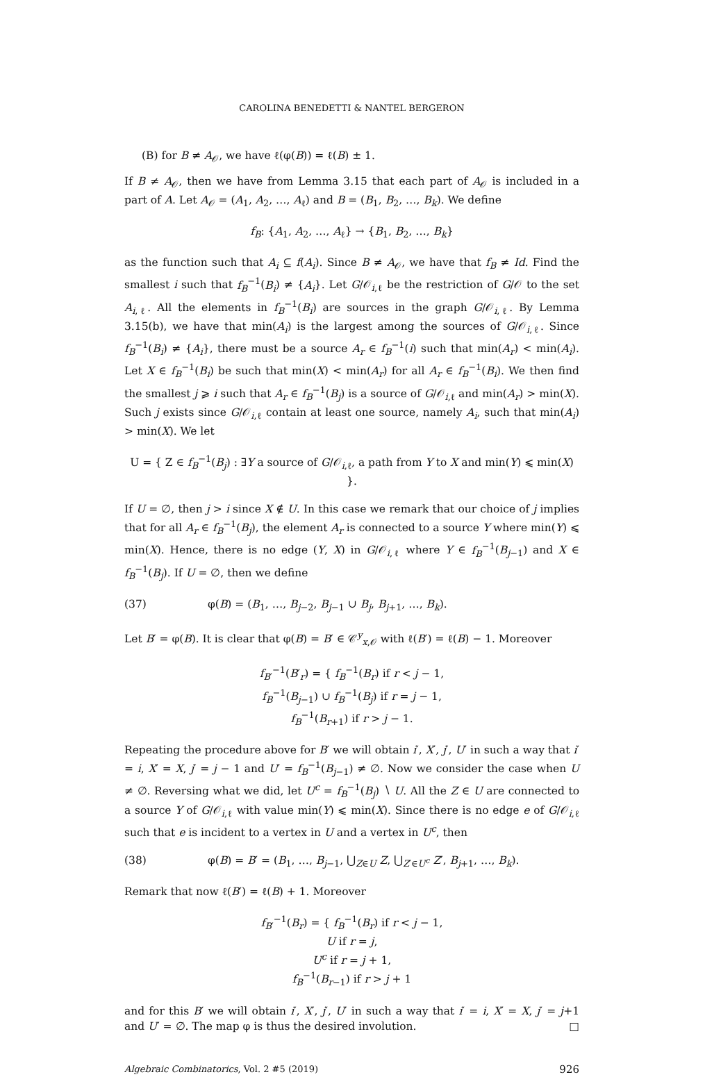CAROLINA BENEDETTI & NANTEL BERGERON
(B) for B ≠ A<sub>𝒪</sub>, we have ℓ(φ(B)) = ℓ(B) ± 1.
If B ≠ A<sub>𝒪</sub>, then we have from Lemma 3.15 that each part of A<sub>𝒪</sub> is included in a part of A. Let A<sub>𝒪</sub> = (A<sub>1</sub>, A<sub>2</sub>, …, A<sub>ℓ</sub>) and B = (B<sub>1</sub>, B<sub>2</sub>, …, B<sub>k</sub>). We define
f<sub>B</sub>: {A<sub>1</sub>, A<sub>2</sub>, …, A<sub>ℓ</sub>} → {B<sub>1</sub>, B<sub>2</sub>, …, B<sub>k</sub>}
as the function such that A<sub>i</sub> ⊆ f(A<sub>i</sub>). Since B ≠ A<sub>𝒪</sub>, we have that f<sub>B</sub> ≠ Id. Find the smallest i such that f<sub>B</sub><sup>−1</sup>(B<sub>i</sub>) ≠ {A<sub>i</sub>}. Let G/𝒪<sub>i,ℓ</sub> be the restriction of G/𝒪 to the set A<sub>i,ℓ</sub>. All the elements in f<sub>B</sub><sup>−1</sup>(B<sub>i</sub>) are sources in the graph G/𝒪<sub>i,ℓ</sub>. By Lemma 3.15(b), we have that min(A<sub>i</sub>) is the largest among the sources of G/𝒪<sub>i,ℓ</sub>. Since f<sub>B</sub><sup>−1</sup>(B<sub>i</sub>) ≠ {A<sub>i</sub>}, there must be a source A<sub>r</sub> ∈ f<sub>B</sub><sup>−1</sup>(i) such that min(A<sub>r</sub>) < min(A<sub>i</sub>). Let X ∈ f<sub>B</sub><sup>−1</sup>(B<sub>i</sub>) be such that min(X) < min(A<sub>r</sub>) for all A<sub>r</sub> ∈ f<sub>B</sub><sup>−1</sup>(B<sub>i</sub>). We then find the smallest j ⩾ i such that A<sub>r</sub> ∈ f<sub>B</sub><sup>−1</sup>(B<sub>j</sub>) is a source of G/𝒪<sub>i,ℓ</sub> and min(A<sub>r</sub>) > min(X). Such j exists since G/𝒪<sub>i,ℓ</sub> contain at least one source, namely A<sub>i</sub>, such that min(A<sub>i</sub>) > min(X). We let
U = { Z ∈ f<sub>B</sub><sup>−1</sup>(B<sub>j</sub>) : ∃Y a source of G/𝒪<sub>i,ℓ</sub>, a path from Y to X and min(Y) ⩽ min(X) }.
If U = ∅, then j > i since X ∉ U. In this case we remark that our choice of j implies that for all A<sub>r</sub> ∈ f<sub>B</sub><sup>−1</sup>(B<sub>j</sub>), the element A<sub>r</sub> is connected to a source Y where min(Y) ⩽ min(X). Hence, there is no edge (Y, X) in G/𝒪<sub>i,ℓ</sub> where Y ∈ f<sub>B</sub><sup>−1</sup>(B<sub>j−1</sub>) and X ∈ f<sub>B</sub><sup>−1</sup>(B<sub>j</sub>). If U = ∅, then we define
(37) φ(B) = (B<sub>1</sub>, …, B<sub>j−2</sub>, B<sub>j−1</sub> ∪ B<sub>j</sub>, B<sub>j+1</sub>, …, B<sub>k</sub>).
Let B′ = φ(B). It is clear that φ(B) = B′ ∈ 𝒞<sup>y</sup><sub>x,𝒪</sub> with ℓ(B′) = ℓ(B) − 1. Moreover
f<sub>B′</sub><sup>−1</sup>(B′<sub>r</sub>) = { f<sub>B</sub><sup>−1</sup>(B<sub>r</sub>) if r < j − 1,
f<sub>B</sub><sup>−1</sup>(B<sub>j−1</sub>) ∪ f<sub>B</sub><sup>−1</sup>(B<sub>j</sub>) if r = j − 1,
f<sub>B</sub><sup>−1</sup>(B<sub>r+1</sub>) if r > j − 1.
Repeating the procedure above for B′ we will obtain i′, X′, j′, U′ in such a way that i′ = i, X′ = X, j′ = j − 1 and U′ = f<sub>B</sub><sup>−1</sup>(B<sub>j−1</sub>) ≠ ∅. Now we consider the case when U ≠ ∅. Reversing what we did, let U<sup>c</sup> = f<sub>B</sub><sup>−1</sup>(B<sub>j</sub>) ∖ U. All the Z ∈ U are connected to a source Y of G/𝒪<sub>i,ℓ</sub> with value min(Y) ⩽ min(X). Since there is no edge e of G/𝒪<sub>i,ℓ</sub> such that e is incident to a vertex in U and a vertex in U<sup>c</sup>, then
(38) φ(B) = B′ = (B<sub>1</sub>, …, B<sub>j−1</sub>, ⋃<sub>Z∈U</sub> Z, ⋃<sub>Z′∈U<sup>c</sup></sub> Z′, B<sub>j+1</sub>, …, B<sub>k</sub>).
Remark that now ℓ(B′) = ℓ(B) + 1. Moreover
f<sub>B′</sub><sup>−1</sup>(B<sub>r</sub>) = { f<sub>B</sub><sup>−1</sup>(B<sub>r</sub>) if r < j − 1,
U if r = j,
U<sup>c</sup> if r = j + 1,
f<sub>B</sub><sup>−1</sup>(B<sub>r−1</sub>) if r > j + 1
and for this B′ we will obtain i′, X′, j′, U′ in such a way that i′ = i, X′ = X, j′ = j+1 and U′ = ∅. The map φ is thus the desired involution. □
Algebraic Combinatorics, Vol. 2 #5 (2019) 926